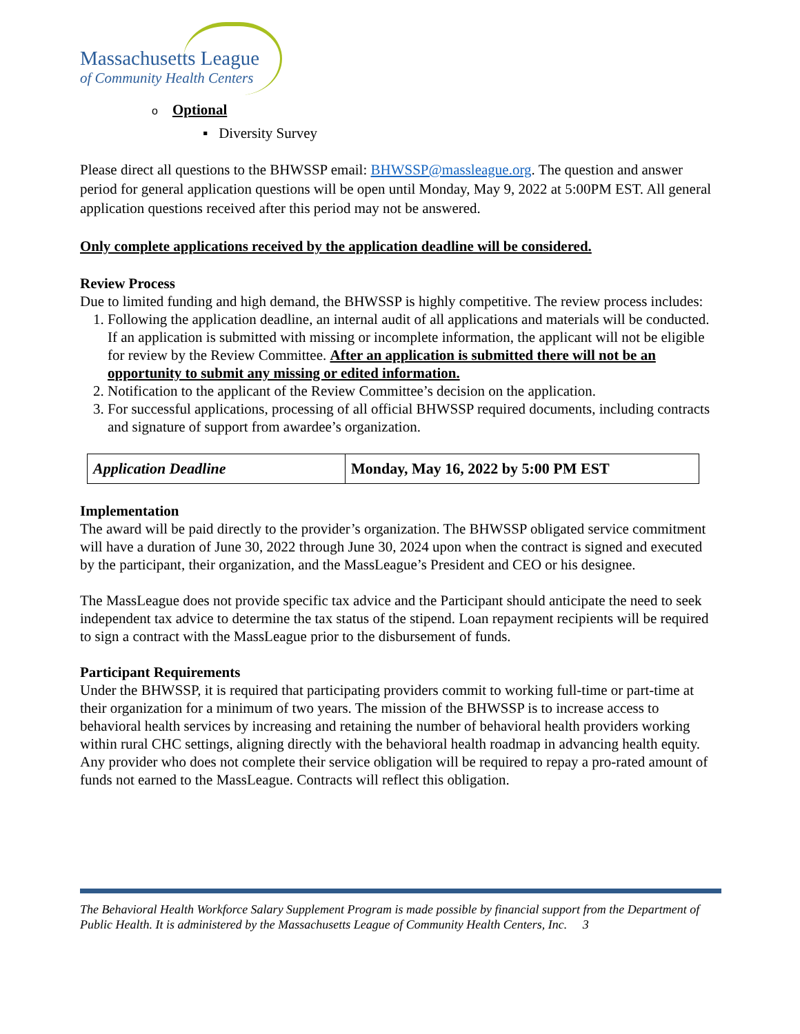Massachusetts League
of Community Health Centers
o Optional
▪ Diversity Survey
Please direct all questions to the BHWSSP email: BHWSSP@massleague.org. The question and answer period for general application questions will be open until Monday, May 9, 2022 at 5:00PM EST. All general application questions received after this period may not be answered.
Only complete applications received by the application deadline will be considered.
Review Process
Due to limited funding and high demand, the BHWSSP is highly competitive. The review process includes:
1. Following the application deadline, an internal audit of all applications and materials will be conducted. If an application is submitted with missing or incomplete information, the applicant will not be eligible for review by the Review Committee. After an application is submitted there will not be an opportunity to submit any missing or edited information.
2. Notification to the applicant of the Review Committee’s decision on the application.
3. For successful applications, processing of all official BHWSSP required documents, including contracts and signature of support from awardee’s organization.
| Application Deadline | Monday, May 16, 2022 by 5:00 PM EST |
Implementation
The award will be paid directly to the provider’s organization. The BHWSSP obligated service commitment will have a duration of June 30, 2022 through June 30, 2024 upon when the contract is signed and executed by the participant, their organization, and the MassLeague’s President and CEO or his designee.
The MassLeague does not provide specific tax advice and the Participant should anticipate the need to seek independent tax advice to determine the tax status of the stipend. Loan repayment recipients will be required to sign a contract with the MassLeague prior to the disbursement of funds.
Participant Requirements
Under the BHWSSP, it is required that participating providers commit to working full-time or part-time at their organization for a minimum of two years. The mission of the BHWSSP is to increase access to behavioral health services by increasing and retaining the number of behavioral health providers working within rural CHC settings, aligning directly with the behavioral health roadmap in advancing health equity. Any provider who does not complete their service obligation will be required to repay a pro-rated amount of funds not earned to the MassLeague. Contracts will reflect this obligation.
The Behavioral Health Workforce Salary Supplement Program is made possible by financial support from the Department of Public Health. It is administered by the Massachusetts League of Community Health Centers, Inc. 3